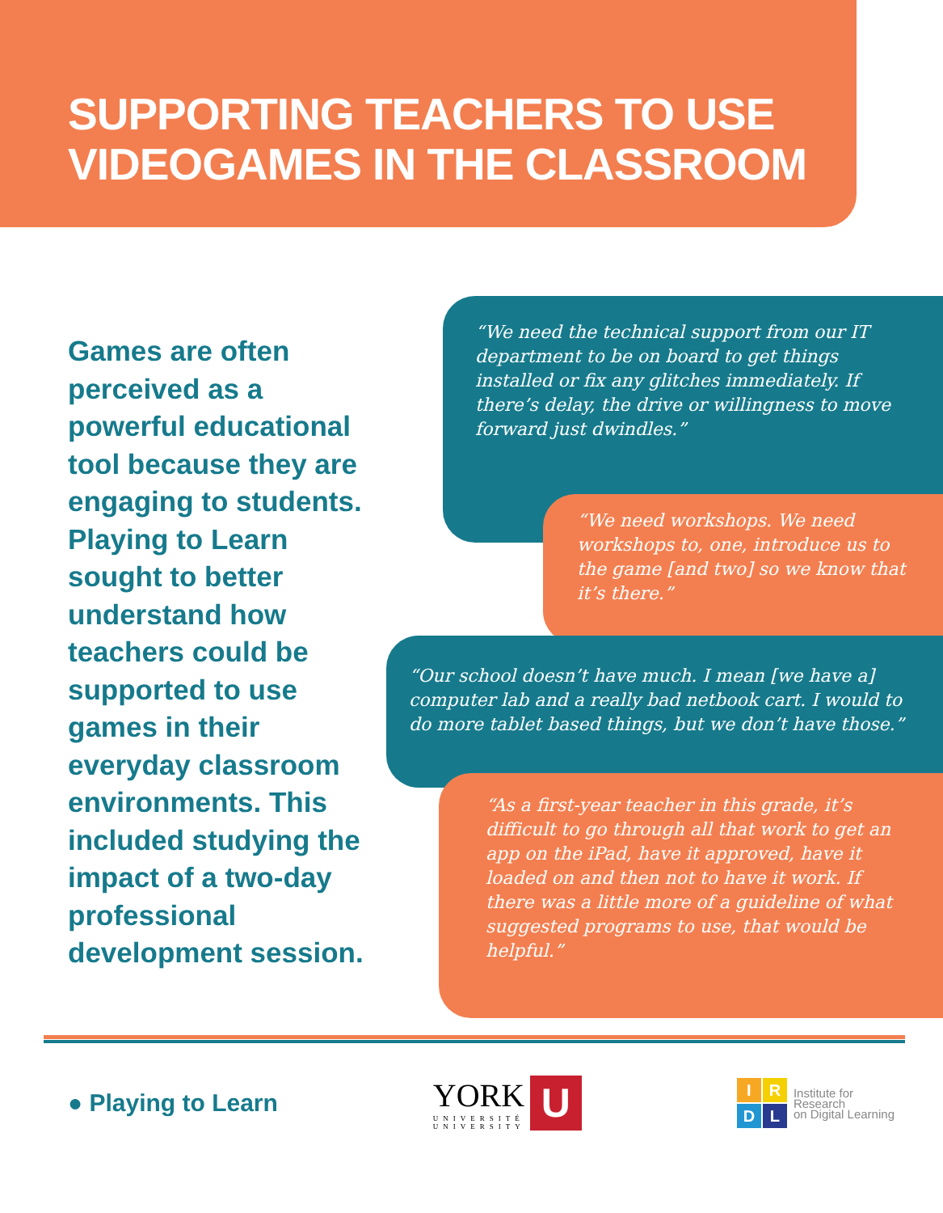SUPPORTING TEACHERS TO USE VIDEOGAMES IN THE CLASSROOM
Games are often perceived as a powerful educational tool because they are engaging to students. Playing to Learn sought to better understand how teachers could be supported to use games in their everyday classroom environments. This included studying the impact of a two-day professional development session.
“We need the technical support from our IT department to be on board to get things installed or fix any glitches immediately. If there’s delay, the drive or willingness to move forward just dwindles.”
“We need workshops. We need workshops to, one, introduce us to the game [and two] so we know that it’s there.”
“Our school doesn’t have much. I mean [we have a] computer lab and a really bad netbook cart. I would to do more tablet based things, but we don’t have those.”
“As a first-year teacher in this grade, it’s difficult to go through all that work to get an app on the iPad, have it approved, have it loaded on and then not to have it work. If there was a little more of a guideline of what suggested programs to use, that would be helpful.”
● Playing to Learn
YORK
UNIVERSITÉ
UNIVERSITY
U
IRDL
Institute for
Research
on Digital Learning